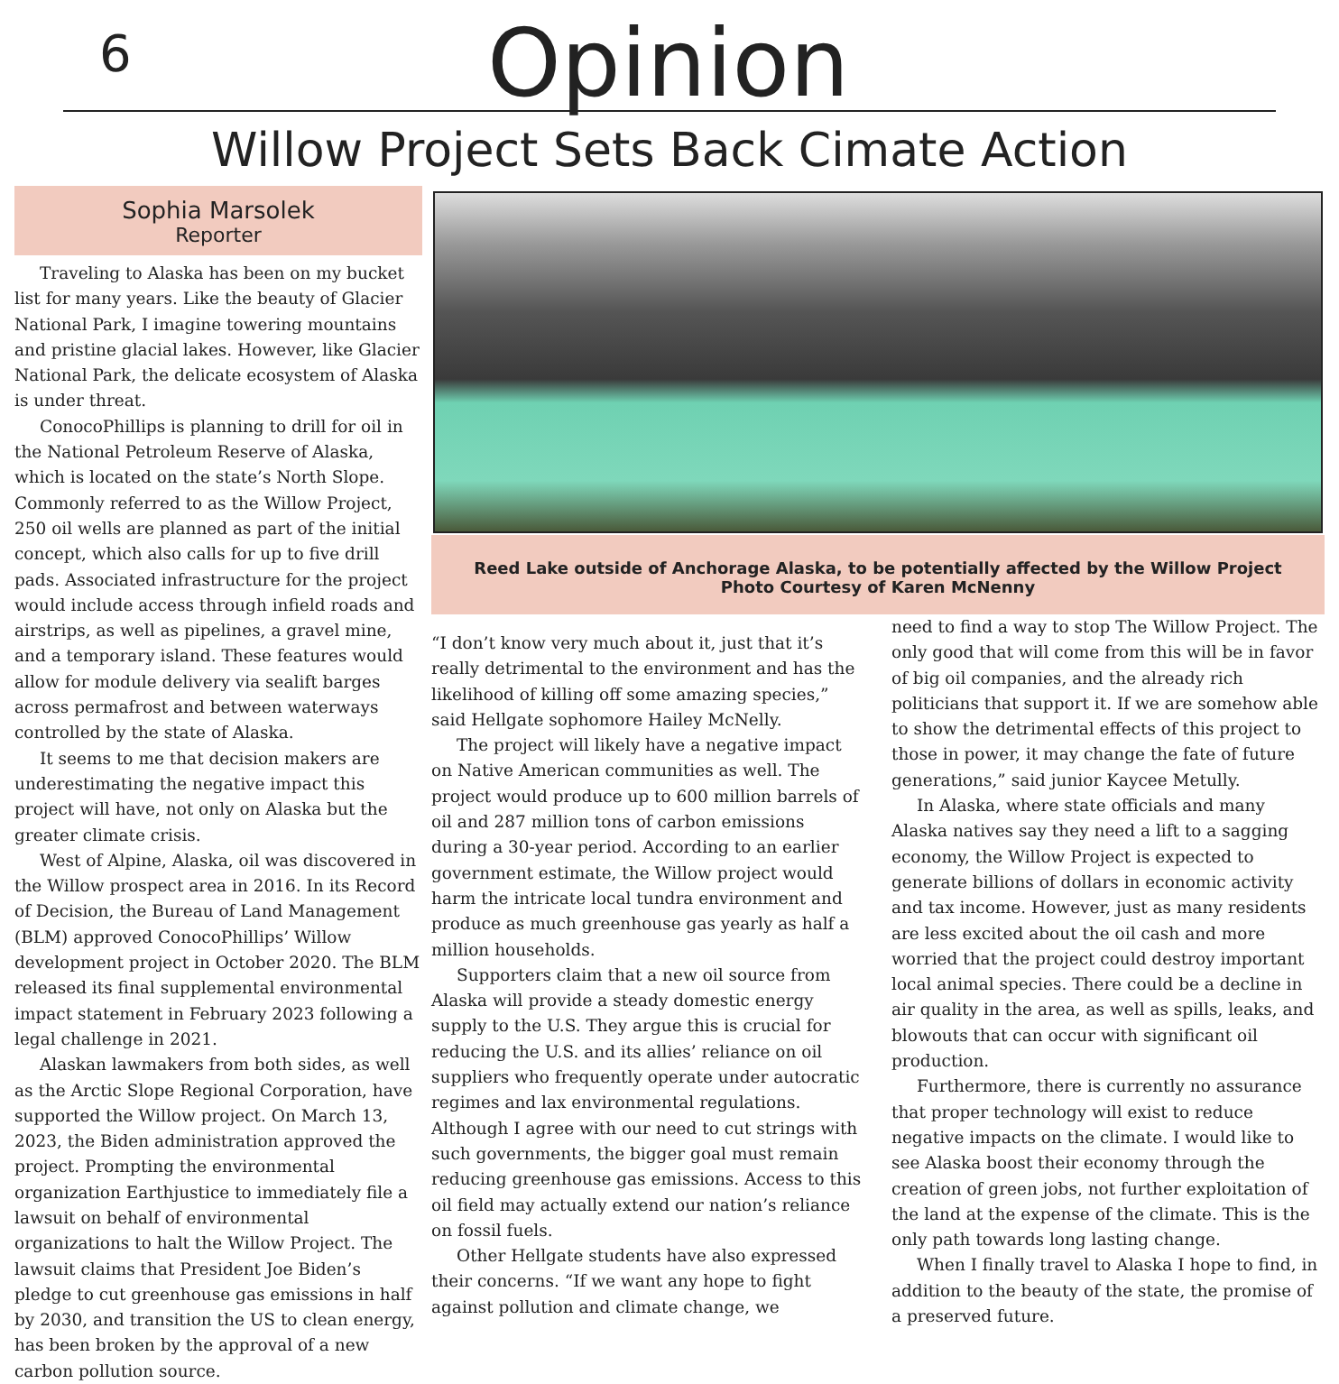6
Opinion
Willow Project Sets Back Cimate Action
Sophia Marsolek
Reporter
Traveling to Alaska has been on my bucket list for many years. Like the beauty of Glacier National Park, I imagine towering mountains and pristine glacial lakes. However, like Glacier National Park, the delicate ecosystem of Alaska is under threat.
ConocoPhillips is planning to drill for oil in the National Petroleum Reserve of Alaska, which is located on the state’s North Slope. Commonly referred to as the Willow Project, 250 oil wells are planned as part of the initial concept, which also calls for up to five drill pads. Associated infrastructure for the project would include access through infield roads and airstrips, as well as pipelines, a gravel mine, and a temporary island. These features would allow for module delivery via sealift barges across permafrost and between waterways controlled by the state of Alaska.
It seems to me that decision makers are underestimating the negative impact this project will have, not only on Alaska but the greater climate crisis.
West of Alpine, Alaska, oil was discovered in the Willow prospect area in 2016. In its Record of Decision, the Bureau of Land Management (BLM) approved ConocoPhillips’ Willow development project in October 2020. The BLM released its final supplemental environmental impact statement in February 2023 following a legal challenge in 2021.
Alaskan lawmakers from both sides, as well as the Arctic Slope Regional Corporation, have supported the Willow project. On March 13, 2023, the Biden administration approved the project. Prompting the environmental organization Earthjustice to immediately file a lawsuit on behalf of environmental organizations to halt the Willow Project. The lawsuit claims that President Joe Biden’s pledge to cut greenhouse gas emissions in half by 2030, and transition the US to clean energy, has been broken by the approval of a new carbon pollution source.
Reed Lake outside of Anchorage Alaska, to be potentially affected by the Willow Project
Photo Courtesy of Karen McNenny
“I don’t know very much about it, just that it’s really detrimental to the environment and has the likelihood of killing off some amazing species,” said Hellgate sophomore Hailey McNelly.
The project will likely have a negative impact on Native American communities as well. The project would produce up to 600 million barrels of oil and 287 million tons of carbon emissions during a 30-year period. According to an earlier government estimate, the Willow project would harm the intricate local tundra environment and produce as much greenhouse gas yearly as half a million households.
Supporters claim that a new oil source from Alaska will provide a steady domestic energy supply to the U.S. They argue this is crucial for reducing the U.S. and its allies’ reliance on oil suppliers who frequently operate under autocratic regimes and lax environmental regulations. Although I agree with our need to cut strings with such governments, the bigger goal must remain reducing greenhouse gas emissions. Access to this oil field may actually extend our nation’s reliance on fossil fuels.
Other Hellgate students have also expressed their concerns. “If we want any hope to fight against pollution and climate change, we
need to find a way to stop The Willow Project. The only good that will come from this will be in favor of big oil companies, and the already rich politicians that support it. If we are somehow able to show the detrimental effects of this project to those in power, it may change the fate of future generations,” said junior Kaycee Metully.
In Alaska, where state officials and many Alaska natives say they need a lift to a sagging economy, the Willow Project is expected to generate billions of dollars in economic activity and tax income. However, just as many residents are less excited about the oil cash and more worried that the project could destroy important local animal species. There could be a decline in air quality in the area, as well as spills, leaks, and blowouts that can occur with significant oil production.
Furthermore, there is currently no assurance that proper technology will exist to reduce negative impacts on the climate. I would like to see Alaska boost their economy through the creation of green jobs, not further exploitation of the land at the expense of the climate. This is the only path towards long lasting change.
When I finally travel to Alaska I hope to find, in addition to the beauty of the state, the promise of a preserved future.